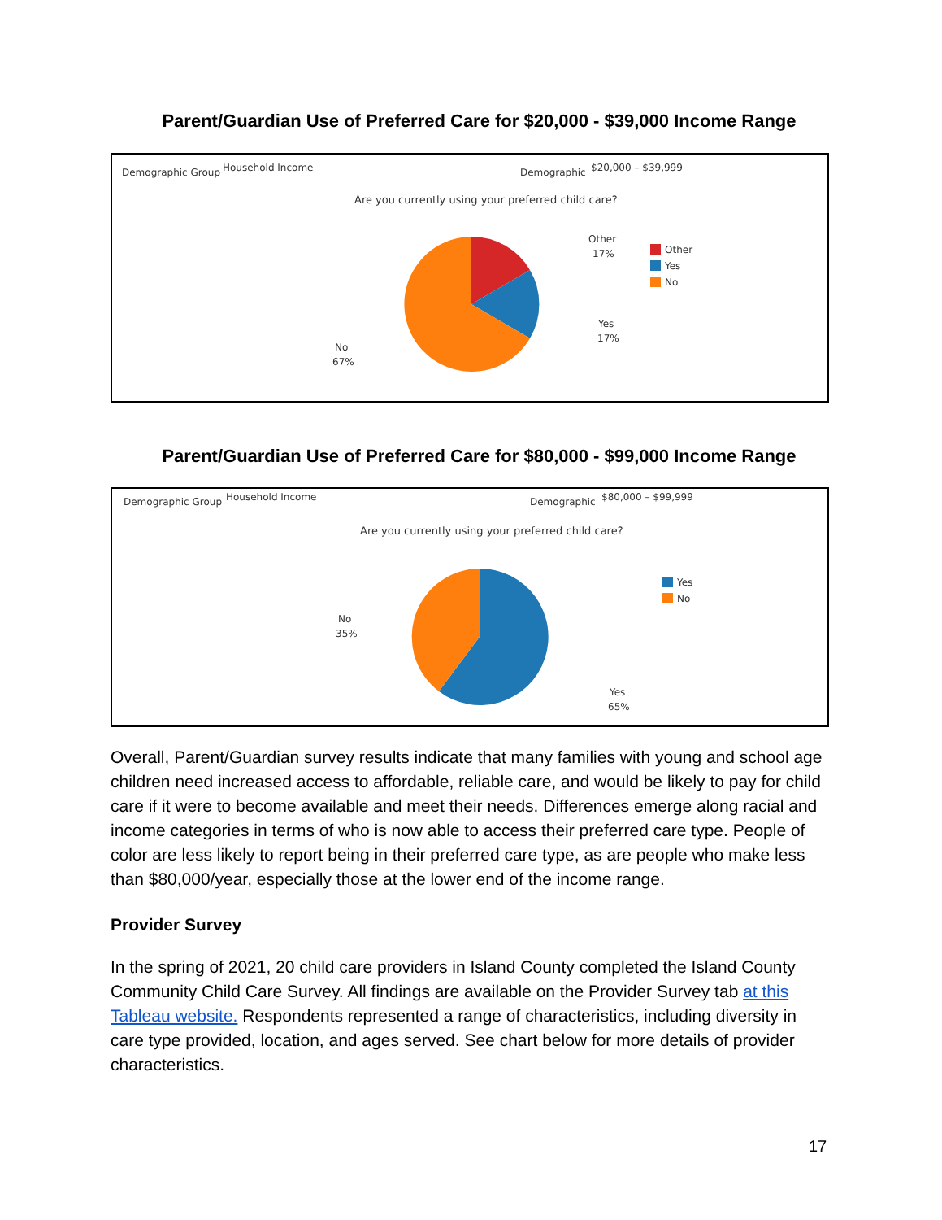Parent/Guardian Use of Preferred Care for $20,000 - $39,000 Income Range
Demographic Group
Household Income
Demographic
$20,000 – $39,999
Are you currently using your preferred child care?
Other
17%
Yes
17%
No
67%
Other
Yes
No
Parent/Guardian Use of Preferred Care for $80,000 - $99,000 Income Range
Demographic Group
Household Income
Demographic
$80,000 – $99,999
Are you currently using your preferred child care?
No
35%
Yes
65%
Yes
No
Overall, Parent/Guardian survey results indicate that many families with young and school age children need increased access to affordable, reliable care, and would be likely to pay for child care if it were to become available and meet their needs. Differences emerge along racial and income categories in terms of who is now able to access their preferred care type. People of color are less likely to report being in their preferred care type, as are people who make less than $80,000/year, especially those at the lower end of the income range.
Provider Survey
In the spring of 2021, 20 child care providers in Island County completed the Island County Community Child Care Survey. All findings are available on the Provider Survey tab at this Tableau website. Respondents represented a range of characteristics, including diversity in care type provided, location, and ages served. See chart below for more details of provider characteristics.
17